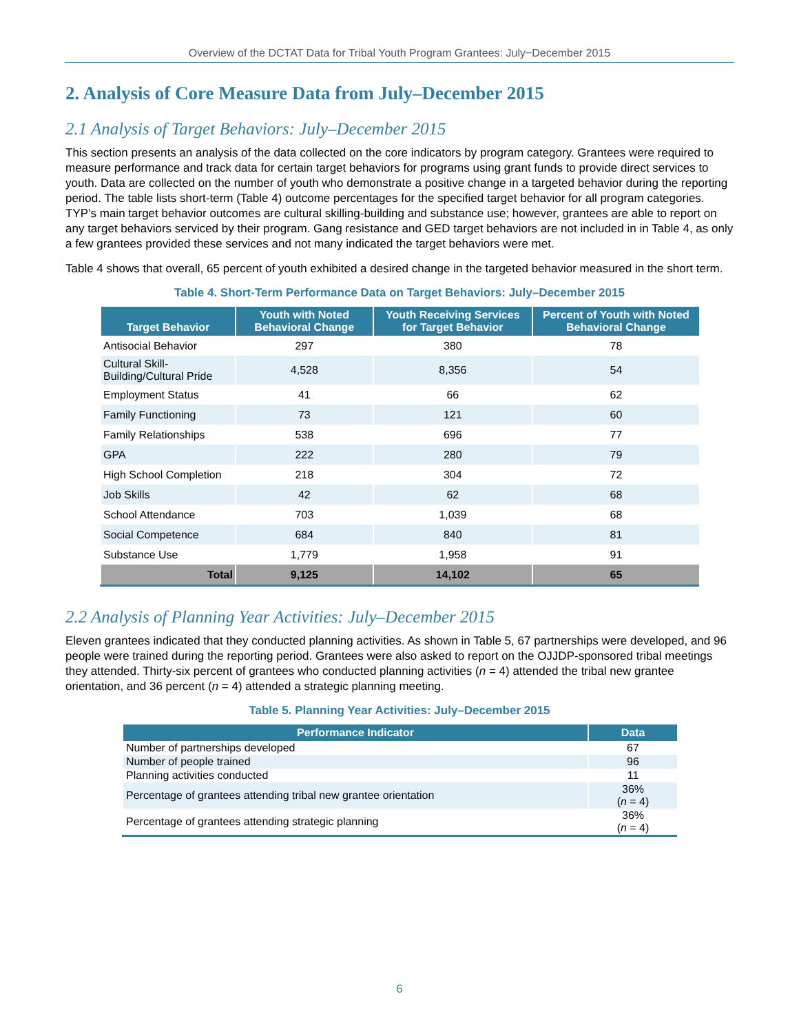Overview of the DCTAT Data for Tribal Youth Program Grantees: July−December 2015
2. Analysis of Core Measure Data from July–December 2015
2.1 Analysis of Target Behaviors: July–December 2015
This section presents an analysis of the data collected on the core indicators by program category. Grantees were required to measure performance and track data for certain target behaviors for programs using grant funds to provide direct services to youth. Data are collected on the number of youth who demonstrate a positive change in a targeted behavior during the reporting period. The table lists short-term (Table 4) outcome percentages for the specified target behavior for all program categories. TYP’s main target behavior outcomes are cultural skilling-building and substance use; however, grantees are able to report on any target behaviors serviced by their program. Gang resistance and GED target behaviors are not included in in Table 4, as only a few grantees provided these services and not many indicated the target behaviors were met.
Table 4 shows that overall, 65 percent of youth exhibited a desired change in the targeted behavior measured in the short term.
Table 4. Short-Term Performance Data on Target Behaviors: July–December 2015
| Target Behavior | Youth with Noted Behavioral Change | Youth Receiving Services for Target Behavior | Percent of Youth with Noted Behavioral Change |
| --- | --- | --- | --- |
| Antisocial Behavior | 297 | 380 | 78 |
| Cultural Skill-Building/Cultural Pride | 4,528 | 8,356 | 54 |
| Employment Status | 41 | 66 | 62 |
| Family Functioning | 73 | 121 | 60 |
| Family Relationships | 538 | 696 | 77 |
| GPA | 222 | 280 | 79 |
| High School Completion | 218 | 304 | 72 |
| Job Skills | 42 | 62 | 68 |
| School Attendance | 703 | 1,039 | 68 |
| Social Competence | 684 | 840 | 81 |
| Substance Use | 1,779 | 1,958 | 91 |
| Total | 9,125 | 14,102 | 65 |
2.2 Analysis of Planning Year Activities: July–December 2015
Eleven grantees indicated that they conducted planning activities. As shown in Table 5, 67 partnerships were developed, and 96 people were trained during the reporting period. Grantees were also asked to report on the OJJDP-sponsored tribal meetings they attended. Thirty-six percent of grantees who conducted planning activities (n = 4) attended the tribal new grantee orientation, and 36 percent (n = 4) attended a strategic planning meeting.
Table 5. Planning Year Activities: July–December 2015
| Performance Indicator | Data |
| --- | --- |
| Number of partnerships developed | 67 |
| Number of people trained | 96 |
| Planning activities conducted | 11 |
| Percentage of grantees attending tribal new grantee orientation | 36% ( n = 4) |
| Percentage of grantees attending strategic planning | 36% ( n = 4) |
6